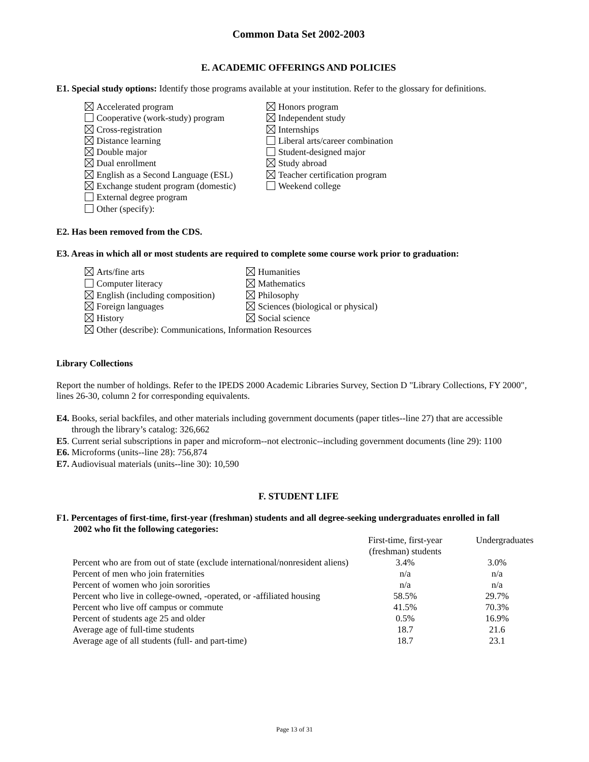Common Data Set 2002-2003
E. ACADEMIC OFFERINGS AND POLICIES
E1. Special study options: Identify those programs available at your institution. Refer to the glossary for definitions.
Accelerated program
Cooperative (work-study) program
Cross-registration
Distance learning
Double major
Dual enrollment
English as a Second Language (ESL)
Exchange student program (domestic)
External degree program
Other (specify):
Honors program
Independent study
Internships
Liberal arts/career combination
Student-designed major
Study abroad
Teacher certification program
Weekend college
E2. Has been removed from the CDS.
E3. Areas in which all or most students are required to complete some course work prior to graduation:
Arts/fine arts
Computer literacy
English (including composition)
Foreign languages
History
Humanities
Mathematics
Philosophy
Sciences (biological or physical)
Social science
Other (describe): Communications, Information Resources
Library Collections
Report the number of holdings. Refer to the IPEDS 2000 Academic Libraries Survey, Section D "Library Collections, FY 2000", lines 26-30, column 2 for corresponding equivalents.
E4. Books, serial backfiles, and other materials including government documents (paper titles--line 27) that are accessible
through the library’s catalog: 326,662
E5. Current serial subscriptions in paper and microform--not electronic--including government documents (line 29): 1100
E6. Microforms (units--line 28): 756,874
E7. Audiovisual materials (units--line 30): 10,590
F. STUDENT LIFE
F1. Percentages of first-time, first-year (freshman) students and all degree-seeking undergraduates enrolled in fall
2002 who fit the following categories:
| | First-time, first-year (freshman) students | Undergraduates |
| Percent who are from out of state (exclude international/nonresident aliens) | 3.4% | 3.0% |
| Percent of men who join fraternities | n/a | n/a |
| Percent of women who join sororities | n/a | n/a |
| Percent who live in college-owned, -operated, or -affiliated housing | 58.5% | 29.7% |
| Percent who live off campus or commute | 41.5% | 70.3% |
| Percent of students age 25 and older | 0.5% | 16.9% |
| Average age of full-time students | 18.7 | 21.6 |
| Average age of all students (full- and part-time) | 18.7 | 23.1 |
Page 13 of 31